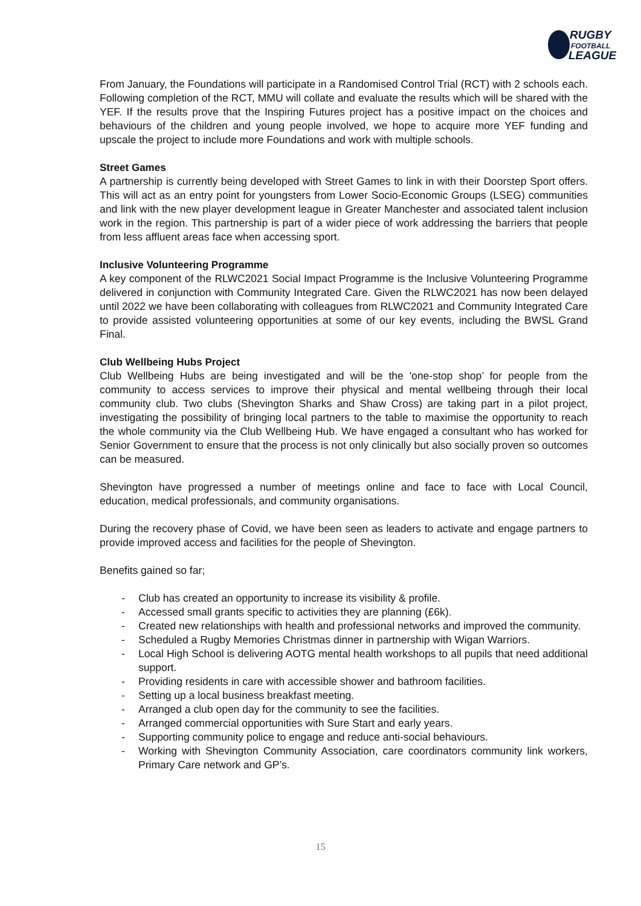RUGBY
FOOTBALL
LEAGUE
From January, the Foundations will participate in a Randomised Control Trial (RCT) with 2 schools each. Following completion of the RCT, MMU will collate and evaluate the results which will be shared with the YEF. If the results prove that the Inspiring Futures project has a positive impact on the choices and behaviours of the children and young people involved, we hope to acquire more YEF funding and upscale the project to include more Foundations and work with multiple schools.
Street Games
A partnership is currently being developed with Street Games to link in with their Doorstep Sport offers. This will act as an entry point for youngsters from Lower Socio-Economic Groups (LSEG) communities and link with the new player development league in Greater Manchester and associated talent inclusion work in the region. This partnership is part of a wider piece of work addressing the barriers that people from less affluent areas face when accessing sport.
Inclusive Volunteering Programme
A key component of the RLWC2021 Social Impact Programme is the Inclusive Volunteering Programme delivered in conjunction with Community Integrated Care. Given the RLWC2021 has now been delayed until 2022 we have been collaborating with colleagues from RLWC2021 and Community Integrated Care to provide assisted volunteering opportunities at some of our key events, including the BWSL Grand Final.
Club Wellbeing Hubs Project
Club Wellbeing Hubs are being investigated and will be the 'one-stop shop’ for people from the community to access services to improve their physical and mental wellbeing through their local community club. Two clubs (Shevington Sharks and Shaw Cross) are taking part in a pilot project, investigating the possibility of bringing local partners to the table to maximise the opportunity to reach the whole community via the Club Wellbeing Hub. We have engaged a consultant who has worked for Senior Government to ensure that the process is not only clinically but also socially proven so outcomes can be measured.
Shevington have progressed a number of meetings online and face to face with Local Council, education, medical professionals, and community organisations.
During the recovery phase of Covid, we have been seen as leaders to activate and engage partners to provide improved access and facilities for the people of Shevington.
Benefits gained so far;
- Club has created an opportunity to increase its visibility & profile.
- Accessed small grants specific to activities they are planning (£6k).
- Created new relationships with health and professional networks and improved the community.
- Scheduled a Rugby Memories Christmas dinner in partnership with Wigan Warriors.
- Local High School is delivering AOTG mental health workshops to all pupils that need additional support.
- Providing residents in care with accessible shower and bathroom facilities.
- Setting up a local business breakfast meeting.
- Arranged a club open day for the community to see the facilities.
- Arranged commercial opportunities with Sure Start and early years.
- Supporting community police to engage and reduce anti-social behaviours.
- Working with Shevington Community Association, care coordinators community link workers, Primary Care network and GP’s.
15